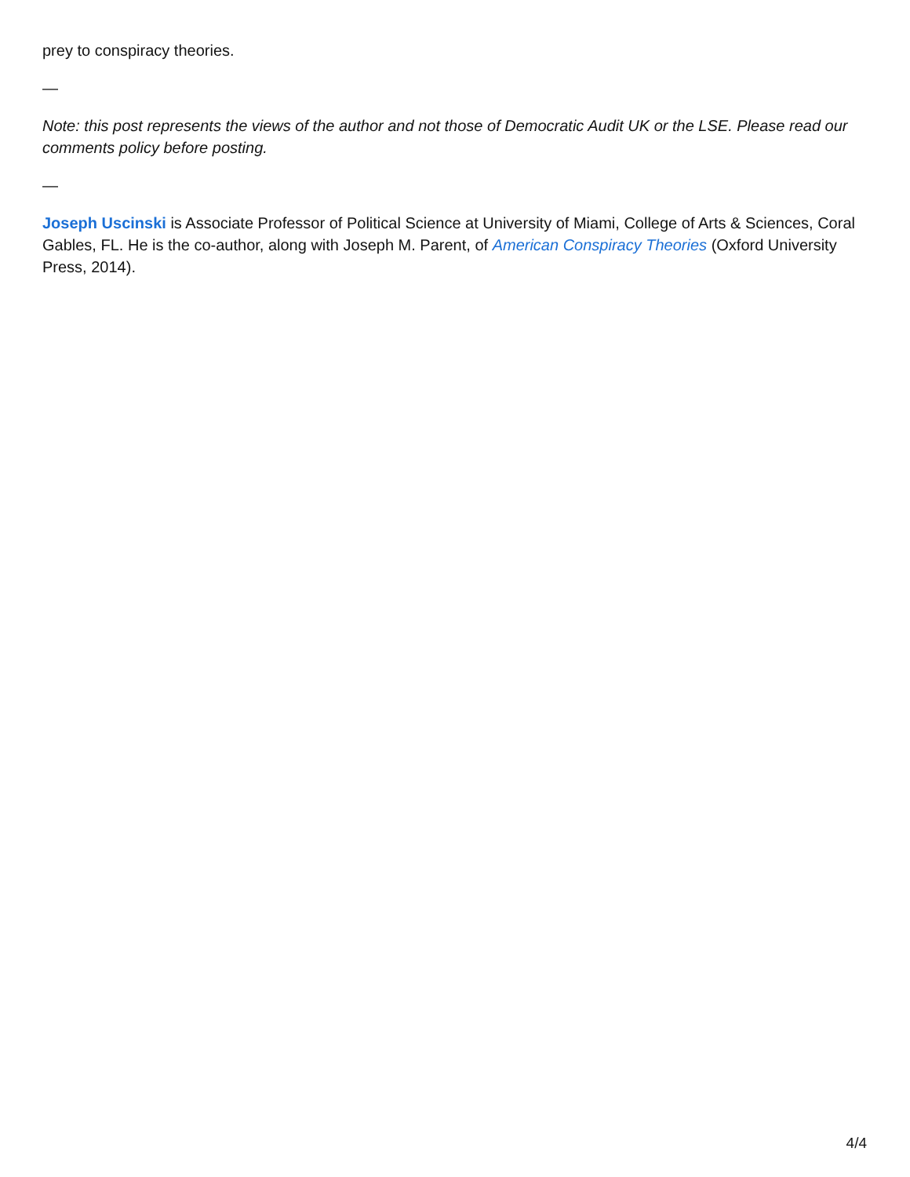prey to conspiracy theories.
—
Note: this post represents the views of the author and not those of Democratic Audit UK or the LSE. Please read our comments policy before posting.
—
Joseph Uscinski is Associate Professor of Political Science at University of Miami, College of Arts & Sciences, Coral Gables, FL. He is the co-author, along with Joseph M. Parent, of American Conspiracy Theories (Oxford University Press, 2014).
4/4